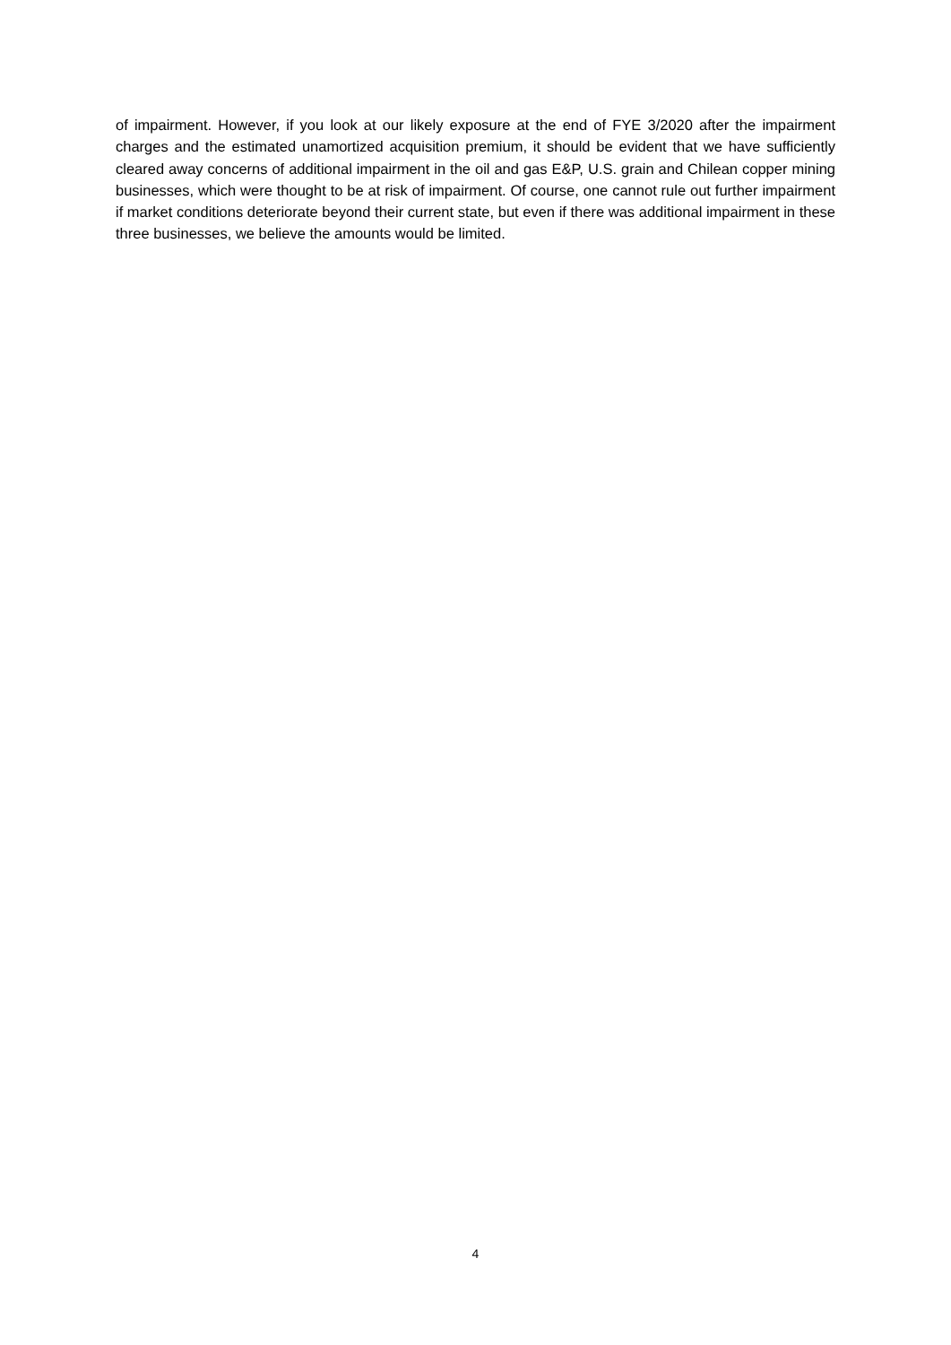of impairment. However, if you look at our likely exposure at the end of FYE 3/2020 after the impairment charges and the estimated unamortized acquisition premium, it should be evident that we have sufficiently cleared away concerns of additional impairment in the oil and gas E&P, U.S. grain and Chilean copper mining businesses, which were thought to be at risk of impairment. Of course, one cannot rule out further impairment if market conditions deteriorate beyond their current state, but even if there was additional impairment in these three businesses, we believe the amounts would be limited.
4